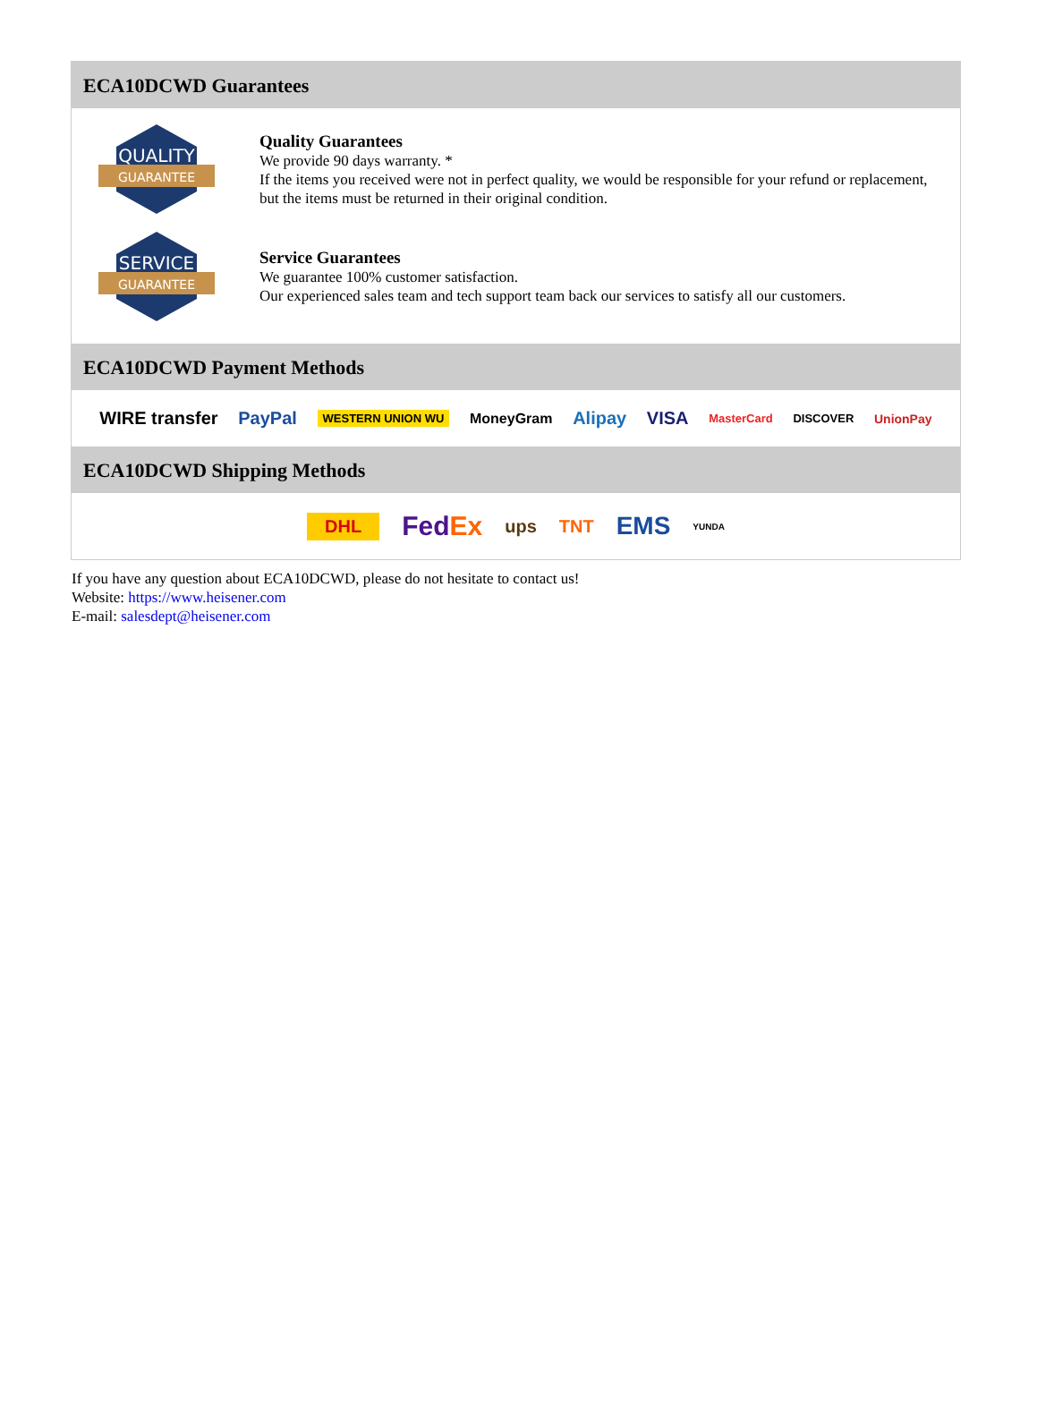ECA10DCWD Guarantees
QUALITY
GUARANTEE
Quality Guarantees
We provide 90 days warranty. *
If the items you received were not in perfect quality, we would be responsible for your refund or replacement, but the items must be returned in their original condition.
SERVICE
GUARANTEE
Service Guarantees
We guarantee 100% customer satisfaction.
Our experienced sales team and tech support team back our services to satisfy all our customers.
ECA10DCWD Payment Methods
WIRE transfer PayPal WESTERN UNION WU MoneyGram Alipay VISA MasterCard DISCOVER UnionPay
ECA10DCWD Shipping Methods
DHL FedEx ups TNT EMS YUNDA
If you have any question about ECA10DCWD, please do not hesitate to contact us!
Website: https://www.heisener.com
E-mail: salesdept@heisener.com